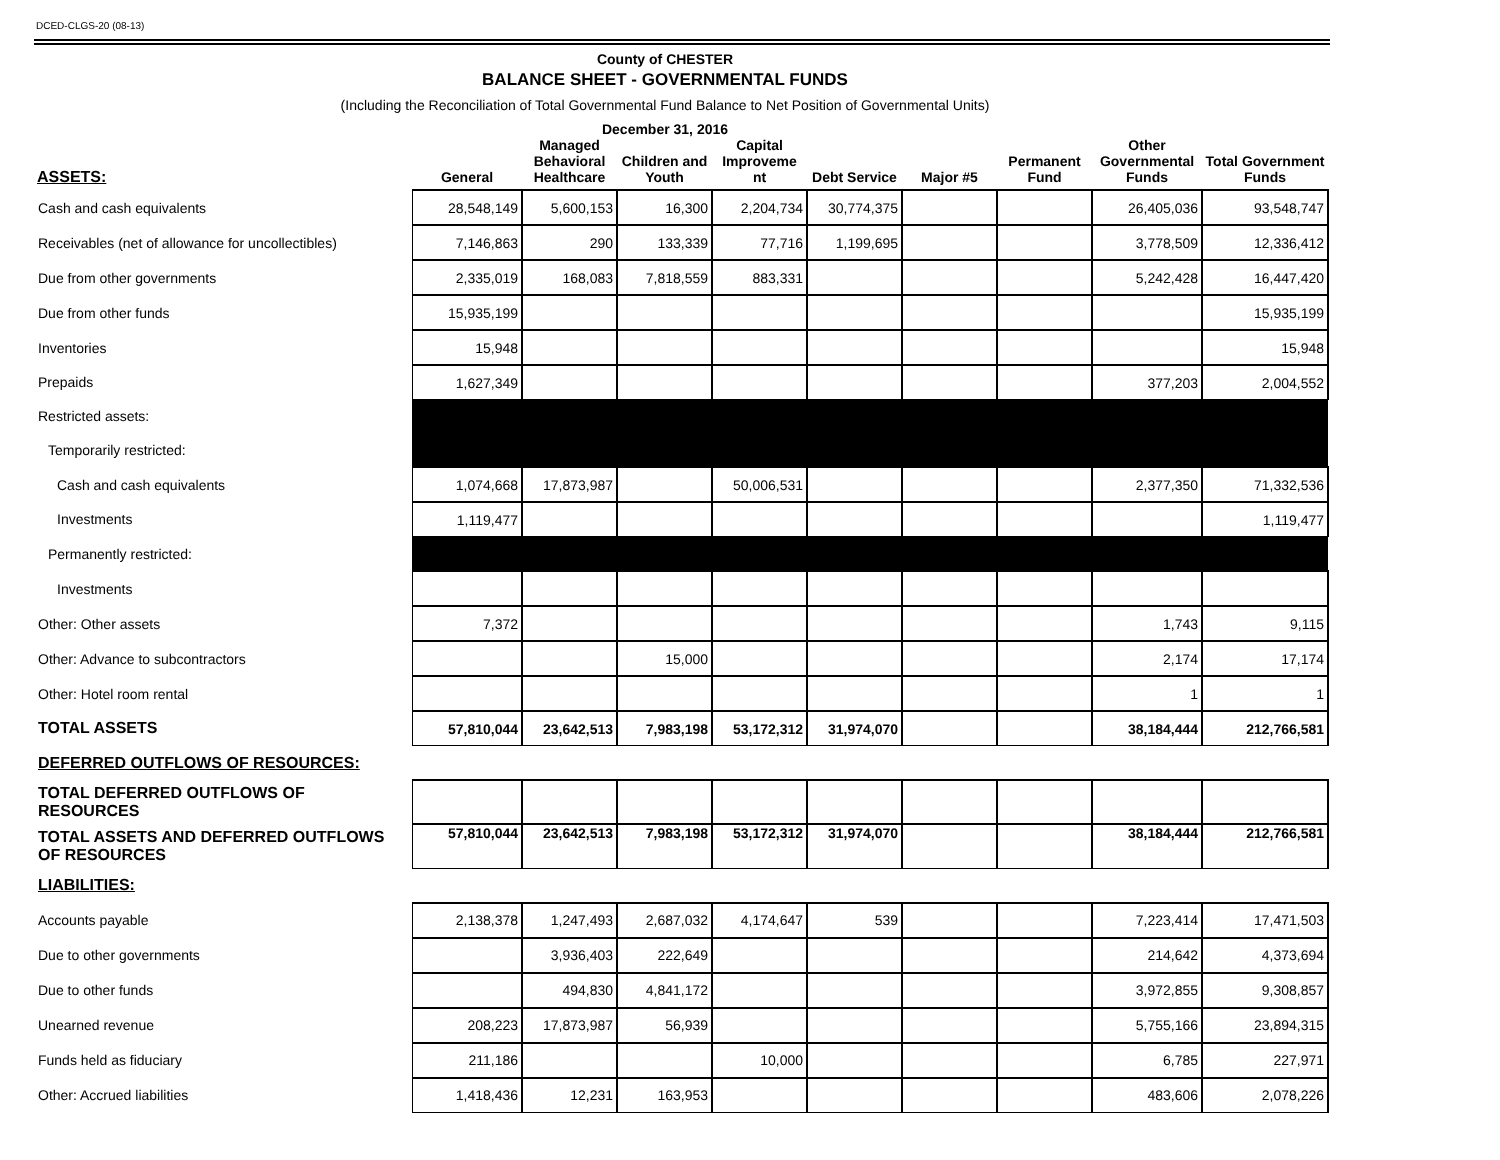DCED-CLGS-20 (08-13)
County of CHESTER
BALANCE SHEET - GOVERNMENTAL FUNDS
(Including the Reconciliation of Total Governmental Fund Balance to Net Position of Governmental Units)
December 31, 2016
| ASSETS: | General | Managed Behavioral Healthcare | Children and Youth | Capital Improveme nt | Debt Service | Major #5 | Permanent Fund | Other Governmental Funds | Total Government Funds |
| --- | --- | --- | --- | --- | --- | --- | --- | --- | --- |
| Cash and cash equivalents | 28,548,149 | 5,600,153 | 16,300 | 2,204,734 | 30,774,375 | | | 26,405,036 | 93,548,747 |
| Receivables (net of allowance for uncollectibles) | 7,146,863 | 290 | 133,339 | 77,716 | 1,199,695 | | | 3,778,509 | 12,336,412 |
| Due from other governments | 2,335,019 | 168,083 | 7,818,559 | 883,331 | | | | 5,242,428 | 16,447,420 |
| Due from other funds | 15,935,199 | | | | | | | | 15,935,199 |
| Inventories | 15,948 | | | | | | | | 15,948 |
| Prepaids | 1,627,349 | | | | | | | 377,203 | 2,004,552 |
| Restricted assets: | | | | | | | | | |
| Temporarily restricted: | | | | | | | | | |
| Cash and cash equivalents | 1,074,668 | 17,873,987 | | 50,006,531 | | | | 2,377,350 | 71,332,536 |
| Investments | 1,119,477 | | | | | | | | 1,119,477 |
| Permanently restricted: | | | | | | | | | |
| Investments | | | | | | | | | |
| Other: Other assets | 7,372 | | | | | | | 1,743 | 9,115 |
| Other: Advance to subcontractors | | | 15,000 | | | | | 2,174 | 17,174 |
| Other: Hotel room rental | | | | | | | | 1 | 1 |
| TOTAL ASSETS | 57,810,044 | 23,642,513 | 7,983,198 | 53,172,312 | 31,974,070 | | | 38,184,444 | 212,766,581 |
| DEFERRED OUTFLOWS OF RESOURCES: | | | | | | | | | |
| TOTAL DEFERRED OUTFLOWS OF RESOURCES | | | | | | | | | |
| TOTAL ASSETS AND DEFERRED OUTFLOWS OF RESOURCES | 57,810,044 | 23,642,513 | 7,983,198 | 53,172,312 | 31,974,070 | | | 38,184,444 | 212,766,581 |
| LIABILITIES: | | | | | | | | | |
| Accounts payable | 2,138,378 | 1,247,493 | 2,687,032 | 4,174,647 | 539 | | | 7,223,414 | 17,471,503 |
| Due to other governments | | 3,936,403 | 222,649 | | | | | 214,642 | 4,373,694 |
| Due to other funds | | 494,830 | 4,841,172 | | | | | 3,972,855 | 9,308,857 |
| Unearned revenue | 208,223 | 17,873,987 | 56,939 | | | | | 5,755,166 | 23,894,315 |
| Funds held as fiduciary | 211,186 | | | 10,000 | | | | 6,785 | 227,971 |
| Other: Accrued liabilities | 1,418,436 | 12,231 | 163,953 | | | | | 483,606 | 2,078,226 |